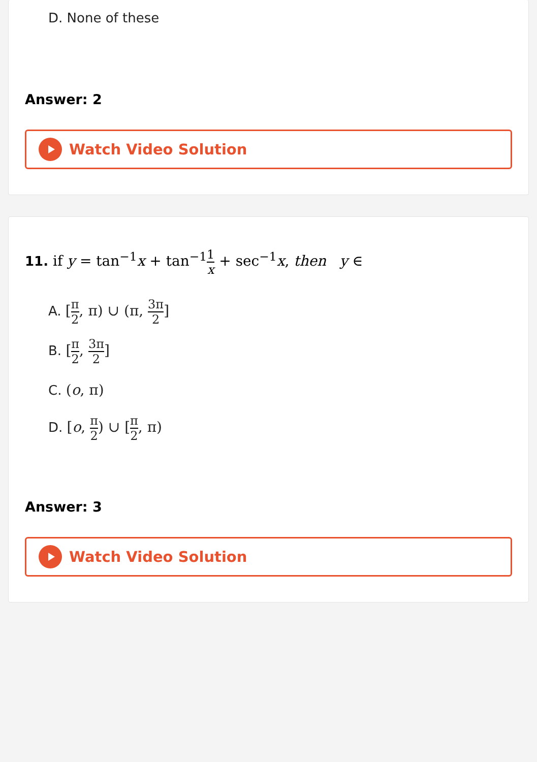D. None of these
Answer: 2
Watch Video Solution
11. if y = tan<sup>−1</sup>x + tan<sup>−1</sup>1 x + sec<sup>−1</sup>x, then y ∈
A. [π 2, π) ∪ (π, 3π 2]
B. [π 2, 3π 2]
C. (o, π)
D. [o, π 2) ∪ [π 2, π)
Answer: 3
Watch Video Solution